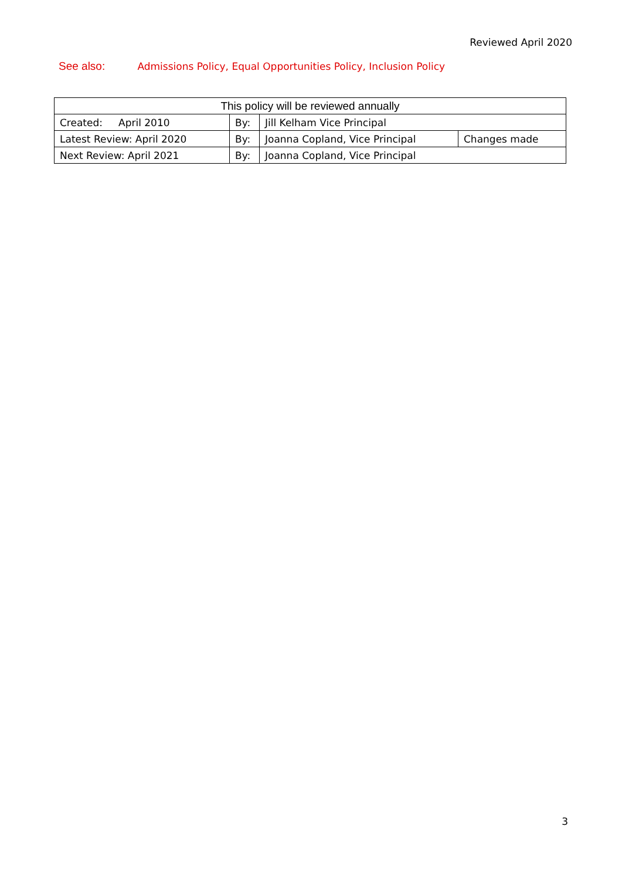Reviewed April 2020
See also: Admissions Policy, Equal Opportunities Policy, Inclusion Policy
| This policy will be reviewed annually | | | |
| --- | --- | --- | --- |
| Created: April 2010 | By: | Jill Kelham Vice Principal | |
| Latest Review: April 2020 | By: | Joanna Copland, Vice Principal | Changes made |
| Next Review: April 2021 | By: | Joanna Copland, Vice Principal | |
3